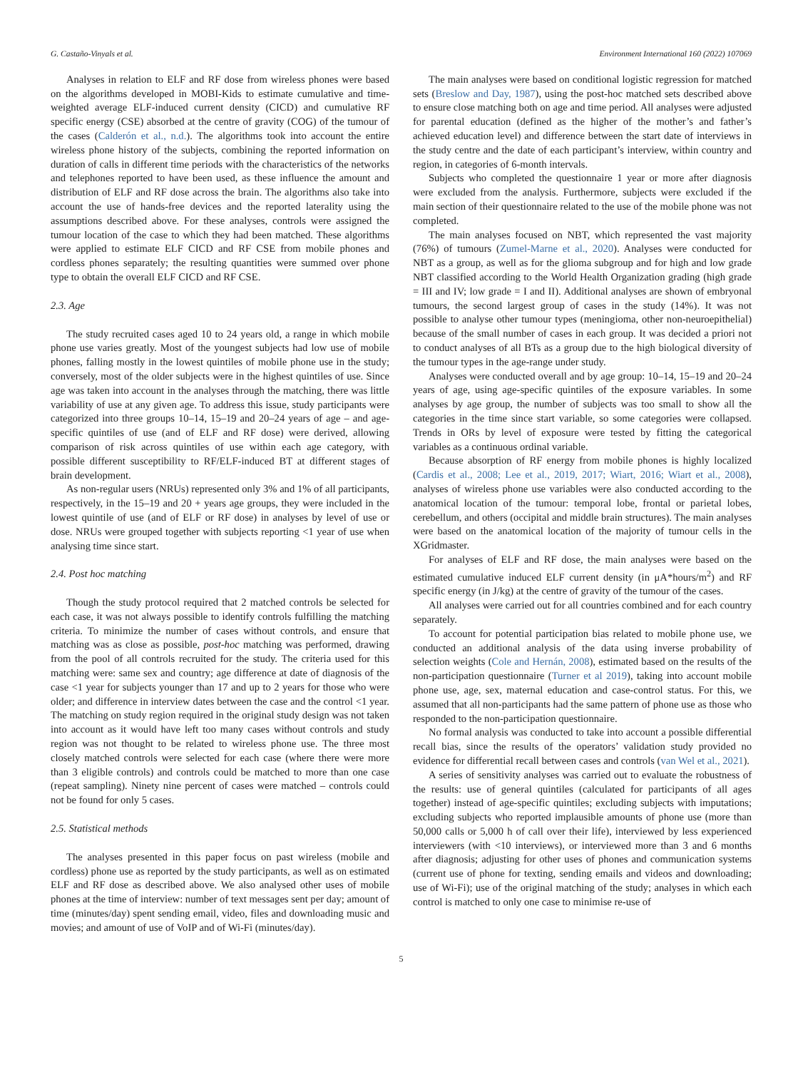G. Castaño-Vinyals et al. Environment International 160 (2022) 107069
Analyses in relation to ELF and RF dose from wireless phones were based on the algorithms developed in MOBI-Kids to estimate cumulative and time-weighted average ELF-induced current density (CICD) and cumulative RF specific energy (CSE) absorbed at the centre of gravity (COG) of the tumour of the cases (Calderón et al., n.d.). The algorithms took into account the entire wireless phone history of the subjects, combining the reported information on duration of calls in different time periods with the characteristics of the networks and telephones reported to have been used, as these influence the amount and distribution of ELF and RF dose across the brain. The algorithms also take into account the use of hands-free devices and the reported laterality using the assumptions described above. For these analyses, controls were assigned the tumour location of the case to which they had been matched. These algorithms were applied to estimate ELF CICD and RF CSE from mobile phones and cordless phones separately; the resulting quantities were summed over phone type to obtain the overall ELF CICD and RF CSE.
2.3. Age
The study recruited cases aged 10 to 24 years old, a range in which mobile phone use varies greatly. Most of the youngest subjects had low use of mobile phones, falling mostly in the lowest quintiles of mobile phone use in the study; conversely, most of the older subjects were in the highest quintiles of use. Since age was taken into account in the analyses through the matching, there was little variability of use at any given age. To address this issue, study participants were categorized into three groups 10–14, 15–19 and 20–24 years of age – and age-specific quintiles of use (and of ELF and RF dose) were derived, allowing comparison of risk across quintiles of use within each age category, with possible different susceptibility to RF/ELF-induced BT at different stages of brain development.
As non-regular users (NRUs) represented only 3% and 1% of all participants, respectively, in the 15–19 and 20 + years age groups, they were included in the lowest quintile of use (and of ELF or RF dose) in analyses by level of use or dose. NRUs were grouped together with subjects reporting <1 year of use when analysing time since start.
2.4. Post hoc matching
Though the study protocol required that 2 matched controls be selected for each case, it was not always possible to identify controls fulfilling the matching criteria. To minimize the number of cases without controls, and ensure that matching was as close as possible, post-hoc matching was performed, drawing from the pool of all controls recruited for the study. The criteria used for this matching were: same sex and country; age difference at date of diagnosis of the case <1 year for subjects younger than 17 and up to 2 years for those who were older; and difference in interview dates between the case and the control <1 year. The matching on study region required in the original study design was not taken into account as it would have left too many cases without controls and study region was not thought to be related to wireless phone use. The three most closely matched controls were selected for each case (where there were more than 3 eligible controls) and controls could be matched to more than one case (repeat sampling). Ninety nine percent of cases were matched – controls could not be found for only 5 cases.
2.5. Statistical methods
The analyses presented in this paper focus on past wireless (mobile and cordless) phone use as reported by the study participants, as well as on estimated ELF and RF dose as described above. We also analysed other uses of mobile phones at the time of interview: number of text messages sent per day; amount of time (minutes/day) spent sending email, video, files and downloading music and movies; and amount of use of VoIP and of Wi-Fi (minutes/day).
The main analyses were based on conditional logistic regression for matched sets (Breslow and Day, 1987), using the post-hoc matched sets described above to ensure close matching both on age and time period. All analyses were adjusted for parental education (defined as the higher of the mother’s and father’s achieved education level) and difference between the start date of interviews in the study centre and the date of each participant’s interview, within country and region, in categories of 6-month intervals.
Subjects who completed the questionnaire 1 year or more after diagnosis were excluded from the analysis. Furthermore, subjects were excluded if the main section of their questionnaire related to the use of the mobile phone was not completed.
The main analyses focused on NBT, which represented the vast majority (76%) of tumours (Zumel-Marne et al., 2020). Analyses were conducted for NBT as a group, as well as for the glioma subgroup and for high and low grade NBT classified according to the World Health Organization grading (high grade = III and IV; low grade = I and II). Additional analyses are shown of embryonal tumours, the second largest group of cases in the study (14%). It was not possible to analyse other tumour types (meningioma, other non-neuroepithelial) because of the small number of cases in each group. It was decided a priori not to conduct analyses of all BTs as a group due to the high biological diversity of the tumour types in the age-range under study.
Analyses were conducted overall and by age group: 10–14, 15–19 and 20–24 years of age, using age-specific quintiles of the exposure variables. In some analyses by age group, the number of subjects was too small to show all the categories in the time since start variable, so some categories were collapsed. Trends in ORs by level of exposure were tested by fitting the categorical variables as a continuous ordinal variable.
Because absorption of RF energy from mobile phones is highly localized (Cardis et al., 2008; Lee et al., 2019, 2017; Wiart, 2016; Wiart et al., 2008), analyses of wireless phone use variables were also conducted according to the anatomical location of the tumour: temporal lobe, frontal or parietal lobes, cerebellum, and others (occipital and middle brain structures). The main analyses were based on the anatomical location of the majority of tumour cells in the XGridmaster.
For analyses of ELF and RF dose, the main analyses were based on the estimated cumulative induced ELF current density (in μA*hours/m<sup>2</sup>) and RF specific energy (in J/kg) at the centre of gravity of the tumour of the cases.
All analyses were carried out for all countries combined and for each country separately.
To account for potential participation bias related to mobile phone use, we conducted an additional analysis of the data using inverse probability of selection weights (Cole and Hernán, 2008), estimated based on the results of the non-participation questionnaire (Turner et al 2019), taking into account mobile phone use, age, sex, maternal education and case-control status. For this, we assumed that all non-participants had the same pattern of phone use as those who responded to the non-participation questionnaire.
No formal analysis was conducted to take into account a possible differential recall bias, since the results of the operators’ validation study provided no evidence for differential recall between cases and controls (van Wel et al., 2021).
A series of sensitivity analyses was carried out to evaluate the robustness of the results: use of general quintiles (calculated for participants of all ages together) instead of age-specific quintiles; excluding subjects with imputations; excluding subjects who reported implausible amounts of phone use (more than 50,000 calls or 5,000 h of call over their life), interviewed by less experienced interviewers (with <10 interviews), or interviewed more than 3 and 6 months after diagnosis; adjusting for other uses of phones and communication systems (current use of phone for texting, sending emails and videos and downloading; use of Wi-Fi); use of the original matching of the study; analyses in which each control is matched to only one case to minimise re-use of
5